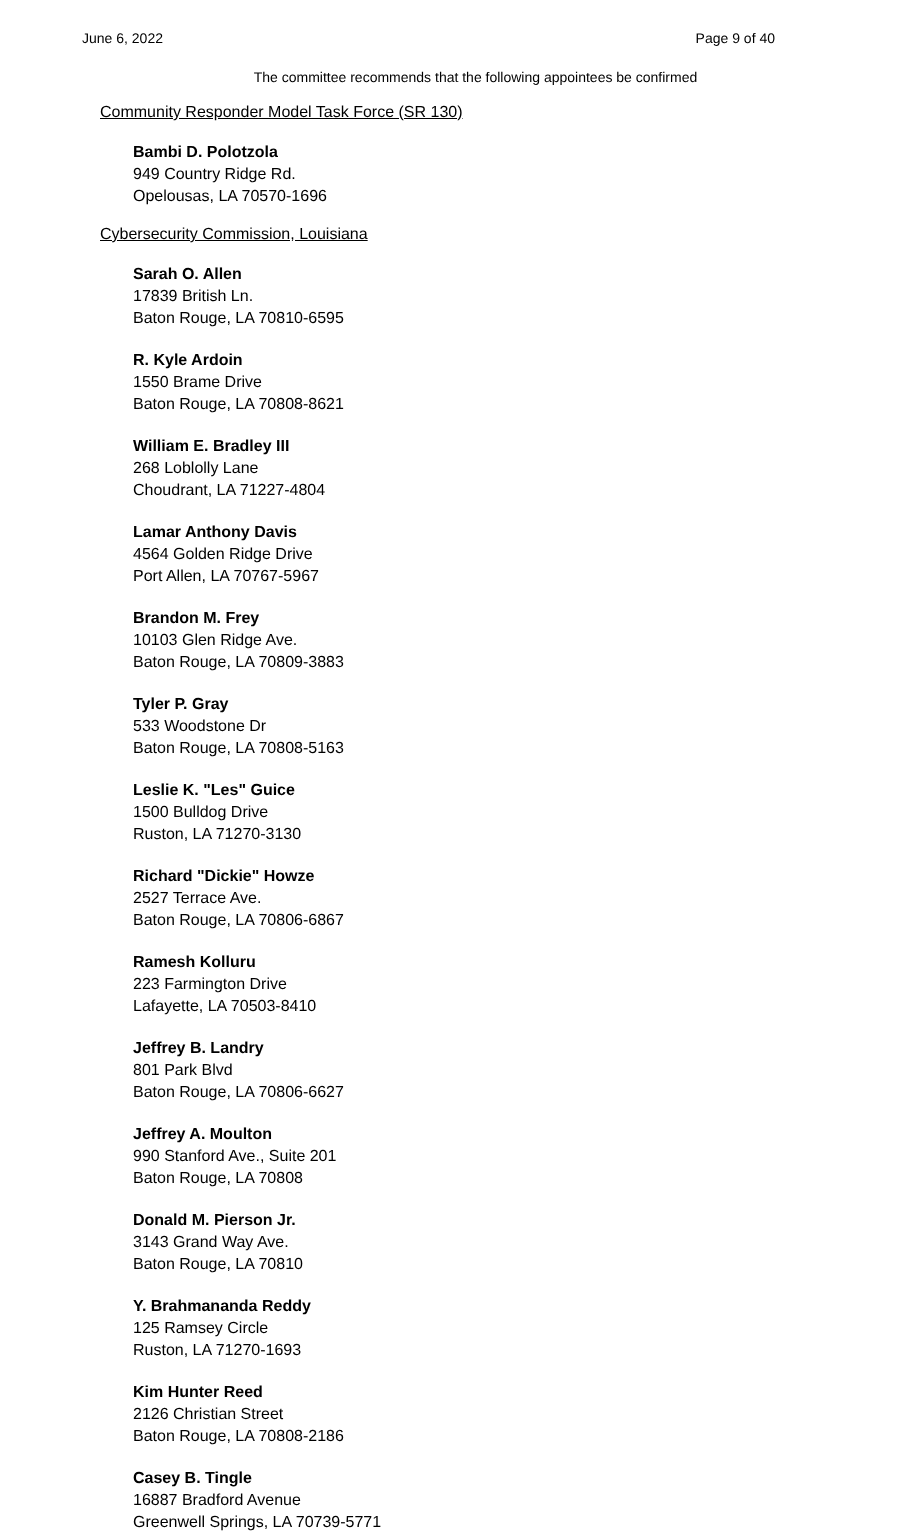June 6, 2022 Page 9 of 40
The committee recommends that the following appointees be confirmed
Community Responder Model Task Force (SR 130)
Bambi D. Polotzola
949 Country Ridge Rd.
Opelousas, LA 70570-1696
Cybersecurity Commission, Louisiana
Sarah O. Allen
17839 British Ln.
Baton Rouge, LA 70810-6595
R. Kyle Ardoin
1550 Brame Drive
Baton Rouge, LA 70808-8621
William E. Bradley III
268 Loblolly Lane
Choudrant, LA 71227-4804
Lamar Anthony Davis
4564 Golden Ridge Drive
Port Allen, LA 70767-5967
Brandon M. Frey
10103 Glen Ridge Ave.
Baton Rouge, LA 70809-3883
Tyler P. Gray
533 Woodstone Dr
Baton Rouge, LA 70808-5163
Leslie K. "Les" Guice
1500 Bulldog Drive
Ruston, LA 71270-3130
Richard "Dickie" Howze
2527 Terrace Ave.
Baton Rouge, LA 70806-6867
Ramesh Kolluru
223 Farmington Drive
Lafayette, LA 70503-8410
Jeffrey B. Landry
801 Park Blvd
Baton Rouge, LA 70806-6627
Jeffrey A. Moulton
990 Stanford Ave., Suite 201
Baton Rouge, LA 70808
Donald M. Pierson Jr.
3143 Grand Way Ave.
Baton Rouge, LA 70810
Y. Brahmananda Reddy
125 Ramsey Circle
Ruston, LA 71270-1693
Kim Hunter Reed
2126 Christian Street
Baton Rouge, LA 70808-2186
Casey B. Tingle
16887 Bradford Avenue
Greenwell Springs, LA 70739-5771